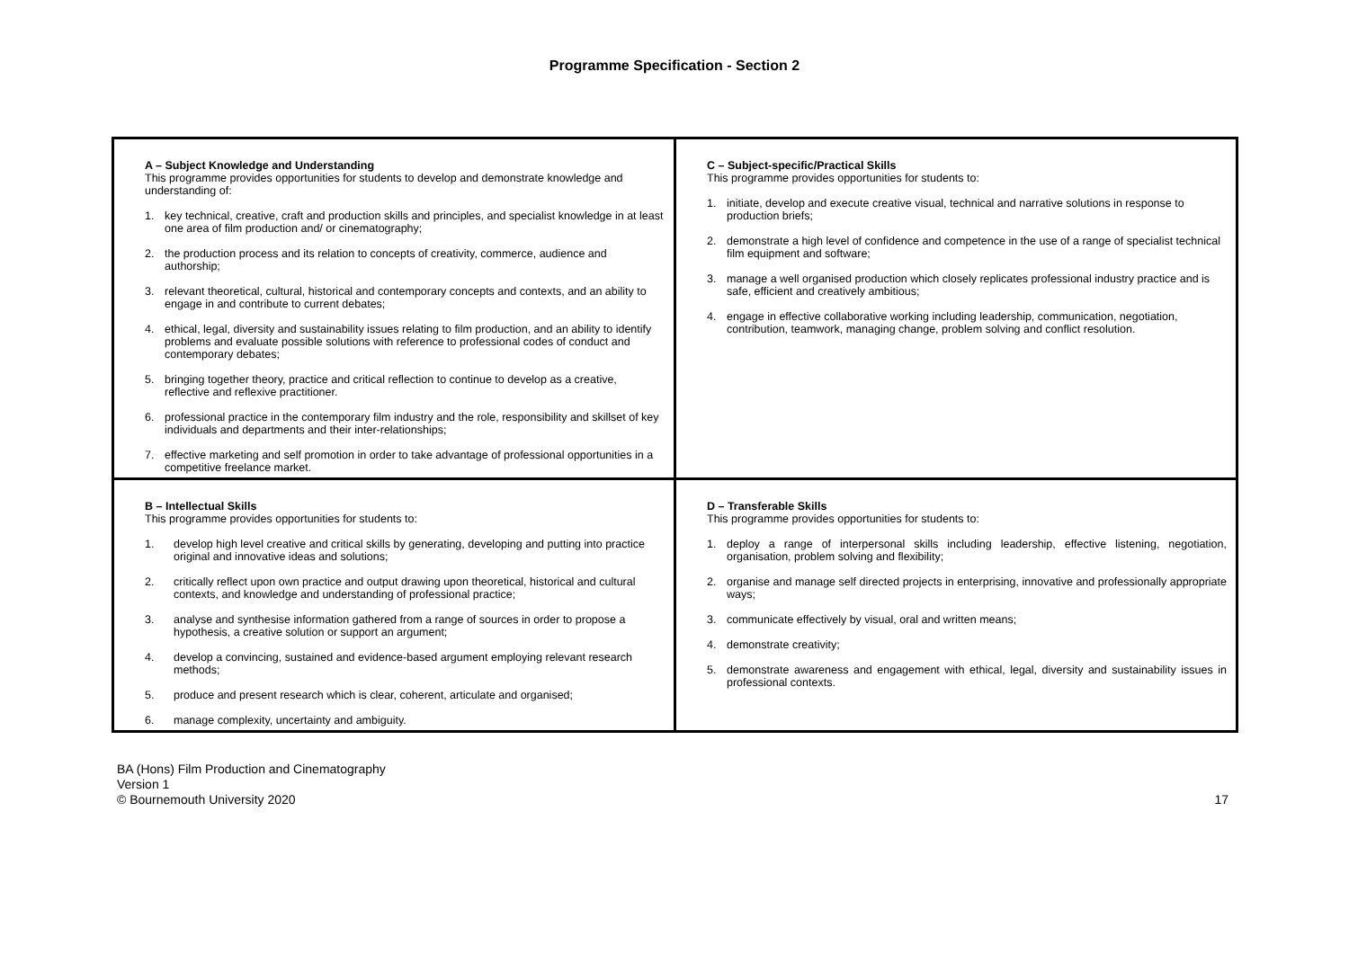Programme Specification - Section 2
| A – Subject Knowledge and Understanding This programme provides opportunities for students to develop and demonstrate knowledge and understanding of: 1. key technical, creative, craft and production skills and principles, and specialist knowledge in at least one area of film production and/ or cinematography; 2. the production process and its relation to concepts of creativity, commerce, audience and authorship; 3. relevant theoretical, cultural, historical and contemporary concepts and contexts, and an ability to engage in and contribute to current debates; 4. ethical, legal, diversity and sustainability issues relating to film production, and an ability to identify problems and evaluate possible solutions with reference to professional codes of conduct and contemporary debates; 5. bringing together theory, practice and critical reflection to continue to develop as a creative, reflective and reflexive practitioner. 6. professional practice in the contemporary film industry and the role, responsibility and skillset of key individuals and departments and their inter-relationships; 7. effective marketing and self promotion in order to take advantage of professional opportunities in a competitive freelance market. | C – Subject-specific/Practical Skills This programme provides opportunities for students to: 1. initiate, develop and execute creative visual, technical and narrative solutions in response to production briefs; 2. demonstrate a high level of confidence and competence in the use of a range of specialist technical film equipment and software; 3. manage a well organised production which closely replicates professional industry practice and is safe, efficient and creatively ambitious; 4. engage in effective collaborative working including leadership, communication, negotiation, contribution, teamwork, managing change, problem solving and conflict resolution. |
| B – Intellectual Skills This programme provides opportunities for students to: 1. develop high level creative and critical skills by generating, developing and putting into practice original and innovative ideas and solutions; 2. critically reflect upon own practice and output drawing upon theoretical, historical and cultural contexts, and knowledge and understanding of professional practice; 3. analyse and synthesise information gathered from a range of sources in order to propose a hypothesis, a creative solution or support an argument; 4. develop a convincing, sustained and evidence-based argument employing relevant research methods; 5. produce and present research which is clear, coherent, articulate and organised; 6. manage complexity, uncertainty and ambiguity. | D – Transferable Skills This programme provides opportunities for students to: 1. deploy a range of interpersonal skills including leadership, effective listening, negotiation, organisation, problem solving and flexibility; 2. organise and manage self directed projects in enterprising, innovative and professionally appropriate ways; 3. communicate effectively by visual, oral and written means; 4. demonstrate creativity; 5. demonstrate awareness and engagement with ethical, legal, diversity and sustainability issues in professional contexts. |
BA (Hons) Film Production and Cinematography
Version 1
© Bournemouth University 2020
17